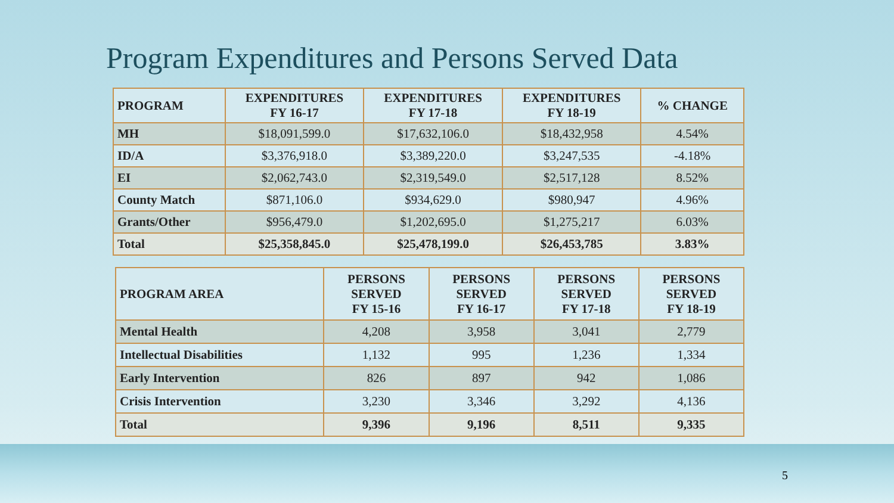Program Expenditures and Persons Served Data
| PROGRAM | EXPENDITURES FY 16-17 | EXPENDITURES FY 17-18 | EXPENDITURES FY 18-19 | % CHANGE |
| --- | --- | --- | --- | --- |
| MH | $18,091,599.0 | $17,632,106.0 | $18,432,958 | 4.54% |
| ID/A | $3,376,918.0 | $3,389,220.0 | $3,247,535 | -4.18% |
| EI | $2,062,743.0 | $2,319,549.0 | $2,517,128 | 8.52% |
| County Match | $871,106.0 | $934,629.0 | $980,947 | 4.96% |
| Grants/Other | $956,479.0 | $1,202,695.0 | $1,275,217 | 6.03% |
| Total | $25,358,845.0 | $25,478,199.0 | $26,453,785 | 3.83% |
| PROGRAM AREA | PERSONS SERVED FY 15-16 | PERSONS SERVED FY 16-17 | PERSONS SERVED FY 17-18 | PERSONS SERVED FY 18-19 |
| --- | --- | --- | --- | --- |
| Mental Health | 4,208 | 3,958 | 3,041 | 2,779 |
| Intellectual Disabilities | 1,132 | 995 | 1,236 | 1,334 |
| Early Intervention | 826 | 897 | 942 | 1,086 |
| Crisis Intervention | 3,230 | 3,346 | 3,292 | 4,136 |
| Total | 9,396 | 9,196 | 8,511 | 9,335 |
5